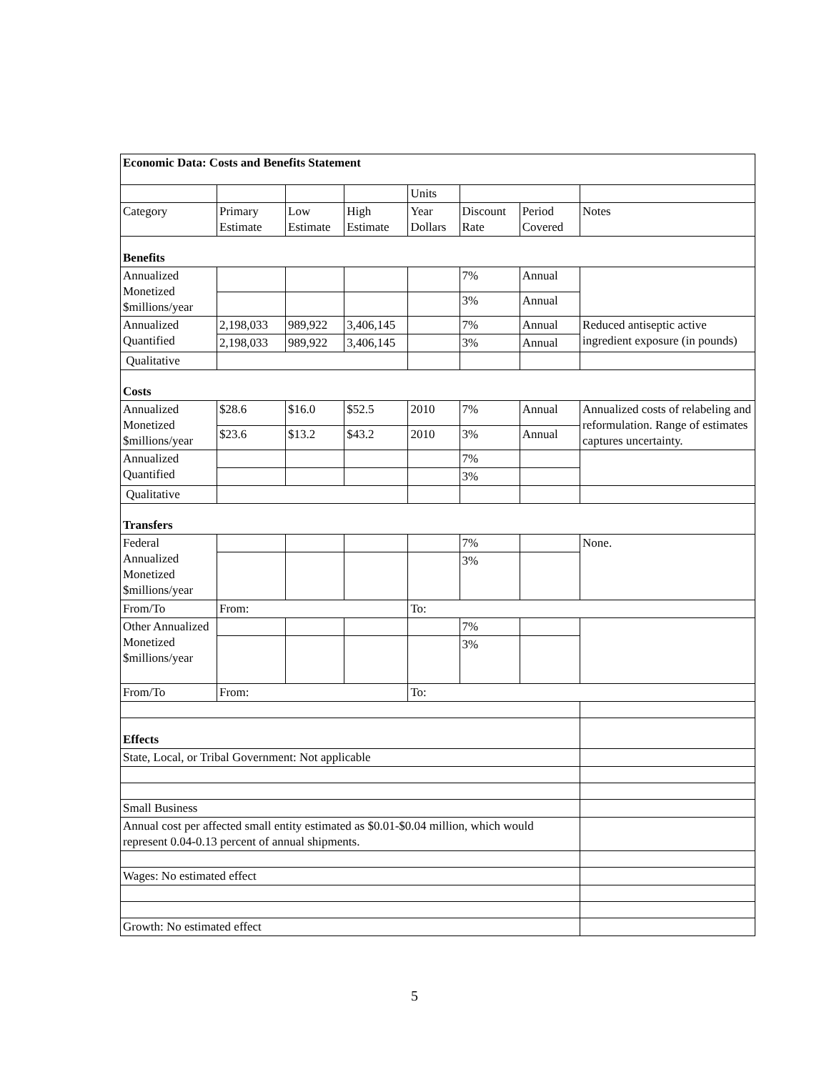| Economic Data: Costs and Benefits Statement | | | | | | | |
| --- | --- | --- | --- | --- | --- | --- | --- |
| | | | | Units | | | |
| Category | Primary Estimate | Low Estimate | High Estimate | Year Dollars | Discount Rate | Period Covered | Notes |
| Benefits | | | | | | | |
| Annualized Monetized $millions/year | | | | | 7% | Annual | |
| | | | | | 3% | Annual | |
| Annualized Quantified | 2,198,033 | 989,922 | 3,406,145 | | 7% | Annual | Reduced antiseptic active ingredient exposure (in pounds) |
| | 2,198,033 | 989,922 | 3,406,145 | | 3% | Annual | |
| Qualitative | | | | | | | |
| Costs | | | | | | | |
| Annualized Monetized $millions/year | $28.6 | $16.0 | $52.5 | 2010 | 7% | Annual | Annualized costs of relabeling and reformulation. Range of estimates captures uncertainty. |
| | $23.6 | $13.2 | $43.2 | 2010 | 3% | Annual | |
| Annualized Quantified | | | | | 7% | | |
| | | | | | 3% | | |
| Qualitative | | | | | | | |
| Transfers | | | | | | | |
| Federal Annualized Monetized $millions/year | | | | | 7% | | None. |
| | | | | | 3% | | |
| From/To | From: | | | To: | | | |
| Other Annualized Monetized $millions/year | | | | | 7% | | |
| | | | | | 3% | | |
| From/To | From: | | | To: | | | |
| Effects | | | | | | | |
| State, Local, or Tribal Government: Not applicable | | | | | | | |
| Small Business | | | | | | | |
| Annual cost per affected small entity estimated as $0.01-$0.04 million, which would represent 0.04-0.13 percent of annual shipments. | | | | | | | |
| Wages: No estimated effect | | | | | | | |
| Growth: No estimated effect | | | | | | | |
5